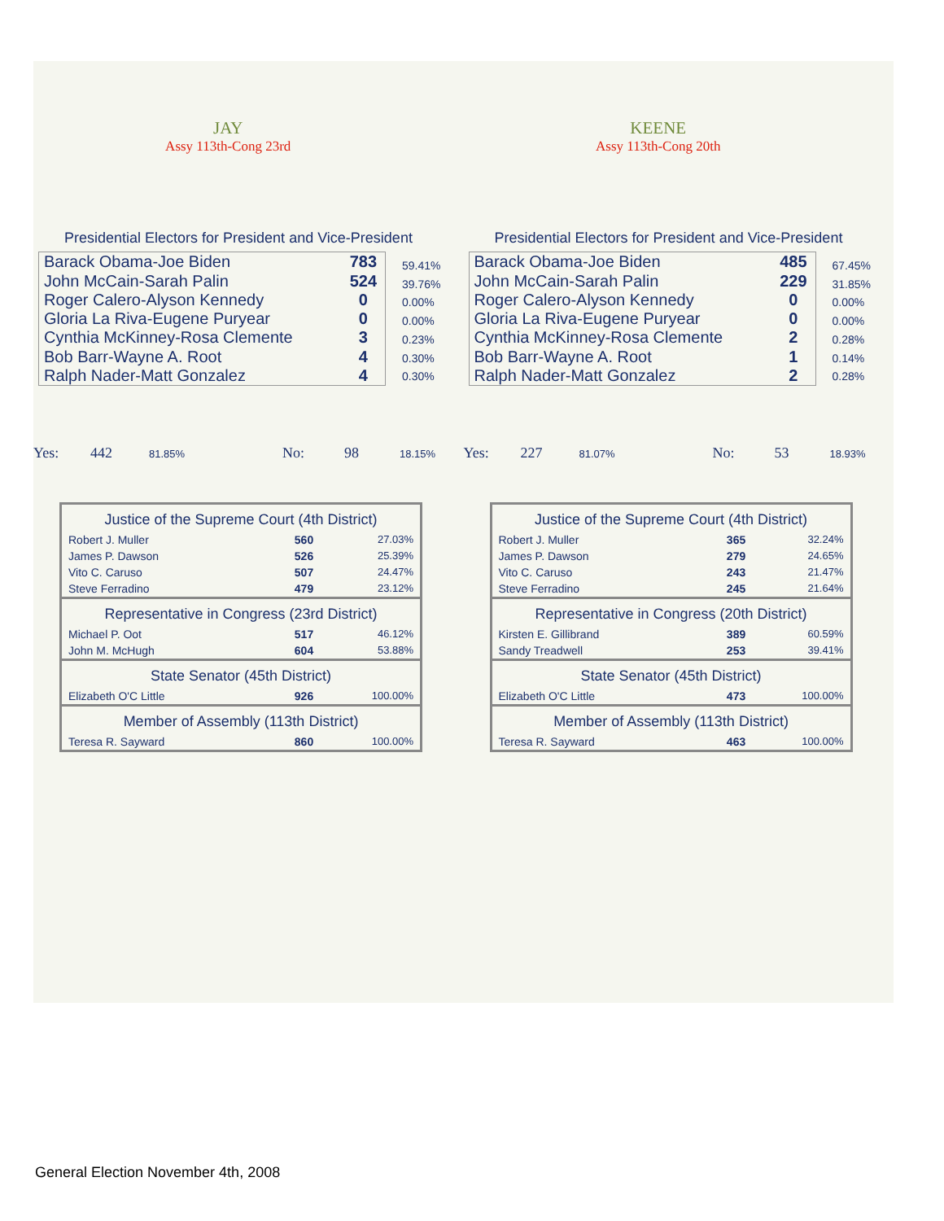JAY
Assy 113th-Cong 23rd
Presidential Electors for President and Vice-President
| Barack Obama-Joe Biden | 783 |
| John McCain-Sarah Palin | 524 |
| Roger Calero-Alyson Kennedy | 0 |
| Gloria La Riva-Eugene Puryear | 0 |
| Cynthia McKinney-Rosa Clemente | 3 |
| Bob Barr-Wayne A. Root | 4 |
| Ralph Nader-Matt Gonzalez | 4 |
59.41%
39.76%
0.00%
0.00%
0.23%
0.30%
0.30%
Yes: 442 81.85% No: 98 18.15%
| Justice of the Supreme Court (4th District) | | |
| --- | --- | --- |
| Robert J. Muller | 560 | 27.03% |
| James P. Dawson | 526 | 25.39% |
| Vito C. Caruso | 507 | 24.47% |
| Steve Ferradino | 479 | 23.12% |
| Representative in Congress (23rd District) | | |
| Michael P. Oot | 517 | 46.12% |
| John M. McHugh | 604 | 53.88% |
| State Senator (45th District) | | |
| Elizabeth O'C Little | 926 | 100.00% |
| Member of Assembly (113th District) | | |
| Teresa R. Sayward | 860 | 100.00% |
KEENE
Assy 113th-Cong 20th
Presidential Electors for President and Vice-President
| Barack Obama-Joe Biden | 485 |
| John McCain-Sarah Palin | 229 |
| Roger Calero-Alyson Kennedy | 0 |
| Gloria La Riva-Eugene Puryear | 0 |
| Cynthia McKinney-Rosa Clemente | 2 |
| Bob Barr-Wayne A. Root | 1 |
| Ralph Nader-Matt Gonzalez | 2 |
67.45%
31.85%
0.00%
0.00%
0.28%
0.14%
0.28%
Yes: 227 81.07% No: 53 18.93%
| Justice of the Supreme Court (4th District) | | |
| --- | --- | --- |
| Robert J. Muller | 365 | 32.24% |
| James P. Dawson | 279 | 24.65% |
| Vito C. Caruso | 243 | 21.47% |
| Steve Ferradino | 245 | 21.64% |
| Representative in Congress (20th District) | | |
| Kirsten E. Gillibrand | 389 | 60.59% |
| Sandy Treadwell | 253 | 39.41% |
| State Senator (45th District) | | |
| Elizabeth O'C Little | 473 | 100.00% |
| Member of Assembly (113th District) | | |
| Teresa R. Sayward | 463 | 100.00% |
General Election November 4th, 2008